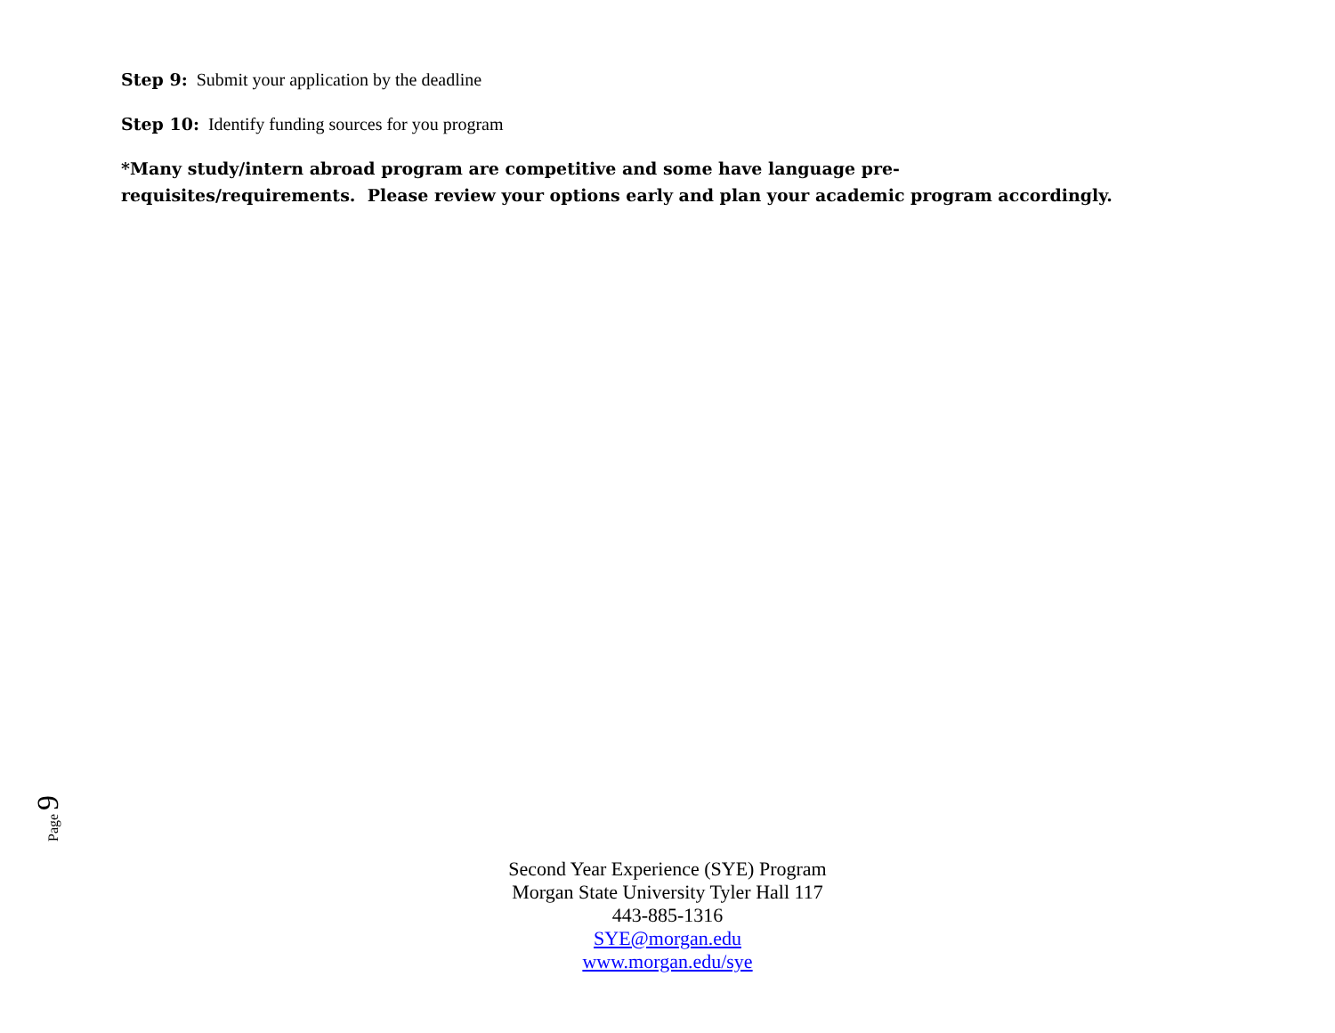Step 9: Submit your application by the deadline
Step 10: Identify funding sources for you program
*Many study/intern abroad program are competitive and some have language pre-
requisites/requirements. Please review your options early and plan your academic program accordingly.
Page 9
Second Year Experience (SYE) Program
Morgan State University Tyler Hall 117
443-885-1316
SYE@morgan.edu
www.morgan.edu/sye